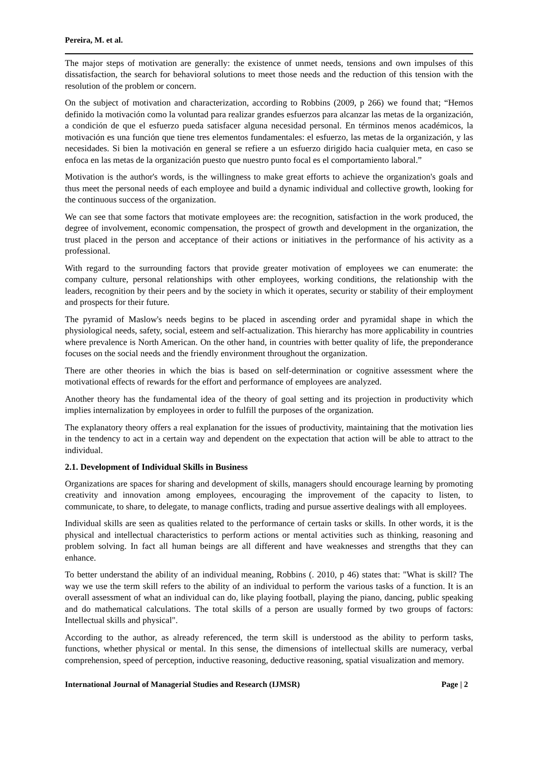Pereira, M. et al.
The major steps of motivation are generally: the existence of unmet needs, tensions and own impulses of this dissatisfaction, the search for behavioral solutions to meet those needs and the reduction of this tension with the resolution of the problem or concern.
On the subject of motivation and characterization, according to Robbins (2009, p 266) we found that; “Hemos definido la motivación como la voluntad para realizar grandes esfuerzos para alcanzar las metas de la organización, a condición de que el esfuerzo pueda satisfacer alguna necesidad personal. En términos menos académicos, la motivación es una función que tiene tres elementos fundamentales: el esfuerzo, las metas de la organización, y las necesidades. Si bien la motivación en general se refiere a un esfuerzo dirigido hacia cualquier meta, en caso se enfoca en las metas de la organización puesto que nuestro punto focal es el comportamiento laboral.”
Motivation is the author's words, is the willingness to make great efforts to achieve the organization's goals and thus meet the personal needs of each employee and build a dynamic individual and collective growth, looking for the continuous success of the organization.
We can see that some factors that motivate employees are: the recognition, satisfaction in the work produced, the degree of involvement, economic compensation, the prospect of growth and development in the organization, the trust placed in the person and acceptance of their actions or initiatives in the performance of his activity as a professional.
With regard to the surrounding factors that provide greater motivation of employees we can enumerate: the company culture, personal relationships with other employees, working conditions, the relationship with the leaders, recognition by their peers and by the society in which it operates, security or stability of their employment and prospects for their future.
The pyramid of Maslow's needs begins to be placed in ascending order and pyramidal shape in which the physiological needs, safety, social, esteem and self-actualization. This hierarchy has more applicability in countries where prevalence is North American. On the other hand, in countries with better quality of life, the preponderance focuses on the social needs and the friendly environment throughout the organization.
There are other theories in which the bias is based on self-determination or cognitive assessment where the motivational effects of rewards for the effort and performance of employees are analyzed.
Another theory has the fundamental idea of the theory of goal setting and its projection in productivity which implies internalization by employees in order to fulfill the purposes of the organization.
The explanatory theory offers a real explanation for the issues of productivity, maintaining that the motivation lies in the tendency to act in a certain way and dependent on the expectation that action will be able to attract to the individual.
2.1. Development of Individual Skills in Business
Organizations are spaces for sharing and development of skills, managers should encourage learning by promoting creativity and innovation among employees, encouraging the improvement of the capacity to listen, to communicate, to share, to delegate, to manage conflicts, trading and pursue assertive dealings with all employees.
Individual skills are seen as qualities related to the performance of certain tasks or skills. In other words, it is the physical and intellectual characteristics to perform actions or mental activities such as thinking, reasoning and problem solving. In fact all human beings are all different and have weaknesses and strengths that they can enhance.
To better understand the ability of an individual meaning, Robbins (. 2010, p 46) states that: "What is skill? The way we use the term skill refers to the ability of an individual to perform the various tasks of a function. It is an overall assessment of what an individual can do, like playing football, playing the piano, dancing, public speaking and do mathematical calculations. The total skills of a person are usually formed by two groups of factors: Intellectual skills and physical".
According to the author, as already referenced, the term skill is understood as the ability to perform tasks, functions, whether physical or mental. In this sense, the dimensions of intellectual skills are numeracy, verbal comprehension, speed of perception, inductive reasoning, deductive reasoning, spatial visualization and memory.
International Journal of Managerial Studies and Research (IJMSR) Page | 2